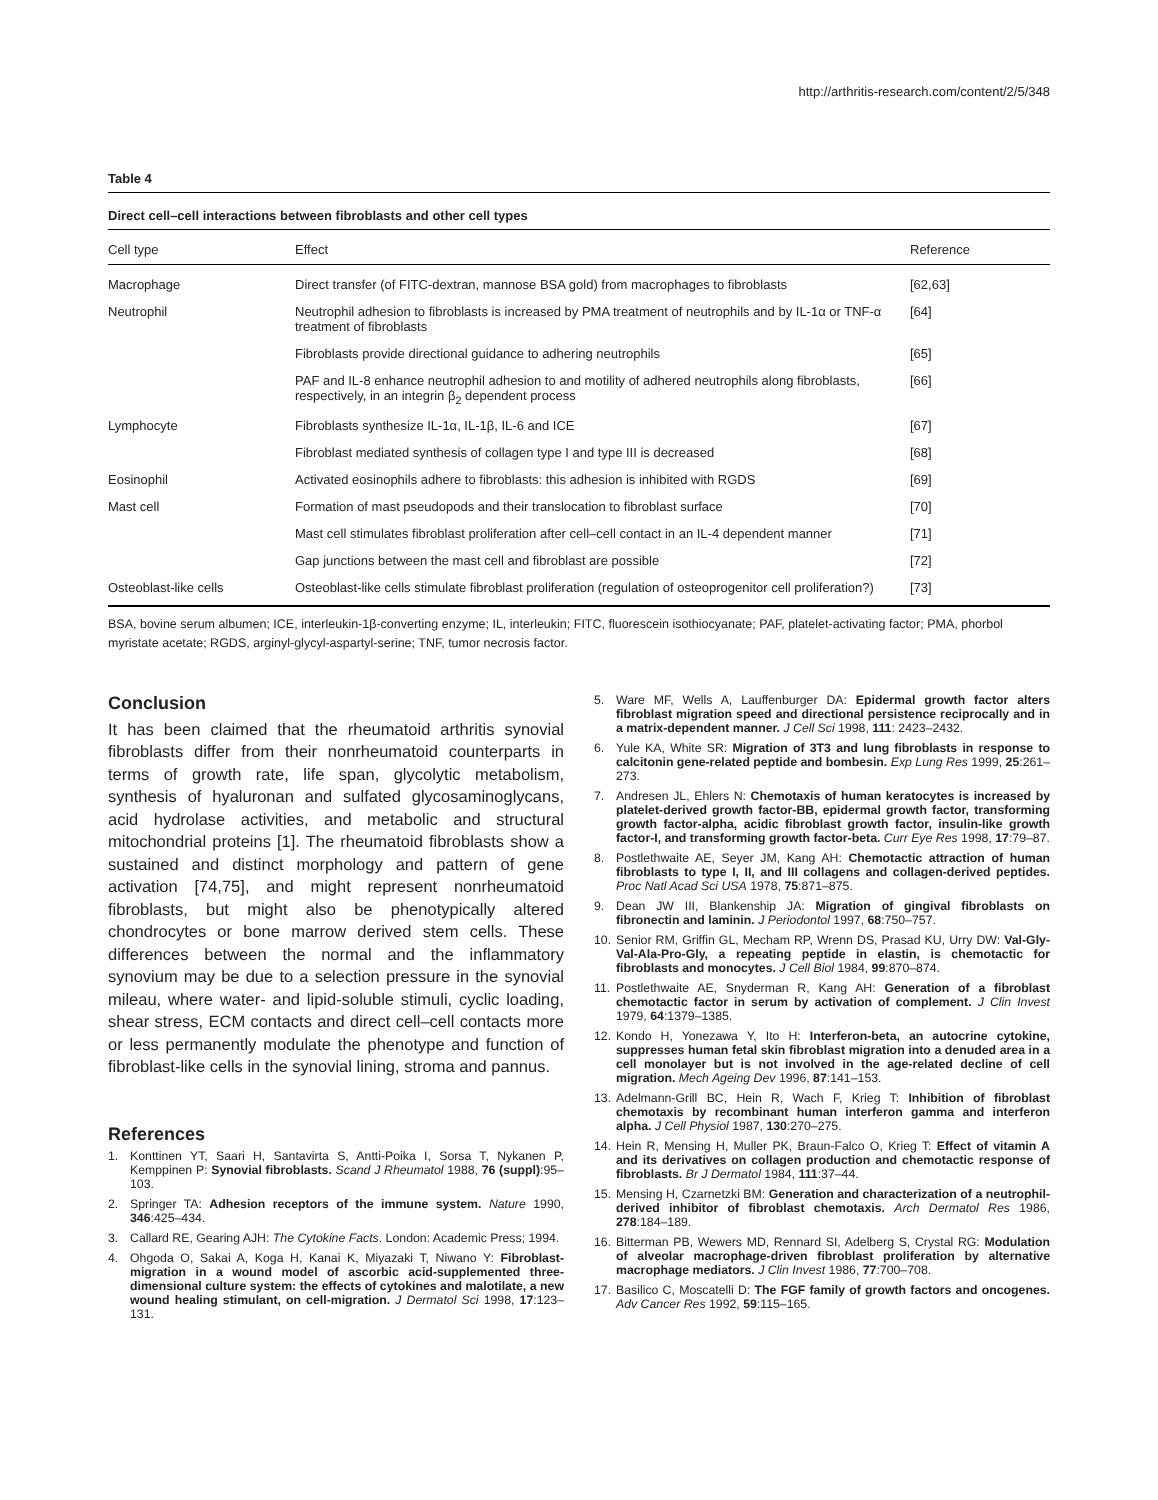http://arthritis-research.com/content/2/5/348
Table 4
Direct cell–cell interactions between fibroblasts and other cell types
| Cell type | Effect | Reference |
| --- | --- | --- |
| Macrophage | Direct transfer (of FITC-dextran, mannose BSA gold) from macrophages to fibroblasts | [62,63] |
| Neutrophil | Neutrophil adhesion to fibroblasts is increased by PMA treatment of neutrophils and by IL-1α or TNF-α treatment of fibroblasts | [64] |
| | Fibroblasts provide directional guidance to adhering neutrophils | [65] |
| | PAF and IL-8 enhance neutrophil adhesion to and motility of adhered neutrophils along fibroblasts, respectively, in an integrin β<sub>2</sub> dependent process | [66] |
| Lymphocyte | Fibroblasts synthesize IL-1α, IL-1β, IL-6 and ICE | [67] |
| | Fibroblast mediated synthesis of collagen type I and type III is decreased | [68] |
| Eosinophil | Activated eosinophils adhere to fibroblasts: this adhesion is inhibited with RGDS | [69] |
| Mast cell | Formation of mast pseudopods and their translocation to fibroblast surface | [70] |
| | Mast cell stimulates fibroblast proliferation after cell–cell contact in an IL-4 dependent manner | [71] |
| | Gap junctions between the mast cell and fibroblast are possible | [72] |
| Osteoblast-like cells | Osteoblast-like cells stimulate fibroblast proliferation (regulation of osteoprogenitor cell proliferation?) | [73] |
BSA, bovine serum albumen; ICE, interleukin-1β-converting enzyme; IL, interleukin; FITC, fluorescein isothiocyanate; PAF, platelet-activating factor; PMA, phorbol myristate acetate; RGDS, arginyl-glycyl-aspartyl-serine; TNF, tumor necrosis factor.
Conclusion
It has been claimed that the rheumatoid arthritis synovial fibroblasts differ from their nonrheumatoid counterparts in terms of growth rate, life span, glycolytic metabolism, synthesis of hyaluronan and sulfated glycosaminoglycans, acid hydrolase activities, and metabolic and structural mitochondrial proteins [1]. The rheumatoid fibroblasts show a sustained and distinct morphology and pattern of gene activation [74,75], and might represent nonrheumatoid fibroblasts, but might also be phenotypically altered chondrocytes or bone marrow derived stem cells. These differences between the normal and the inflammatory synovium may be due to a selection pressure in the synovial mileau, where water- and lipid-soluble stimuli, cyclic loading, shear stress, ECM contacts and direct cell–cell contacts more or less permanently modulate the phenotype and function of fibroblast-like cells in the synovial lining, stroma and pannus.
References
1. Konttinen YT, Saari H, Santavirta S, Antti-Poika I, Sorsa T, Nykanen P, Kemppinen P: Synovial fibroblasts. Scand J Rheumatol 1988, 76 (suppl):95–103.
2. Springer TA: Adhesion receptors of the immune system. Nature 1990, 346:425–434.
3. Callard RE, Gearing AJH: The Cytokine Facts. London: Academic Press; 1994.
4. Ohgoda O, Sakai A, Koga H, Kanai K, Miyazaki T, Niwano Y: Fibroblast-migration in a wound model of ascorbic acid-supplemented three-dimensional culture system: the effects of cytokines and malotilate, a new wound healing stimulant, on cell-migration. J Dermatol Sci 1998, 17:123–131.
5. Ware MF, Wells A, Lauffenburger DA: Epidermal growth factor alters fibroblast migration speed and directional persistence reciprocally and in a matrix-dependent manner. J Cell Sci 1998, 111: 2423–2432.
6. Yule KA, White SR: Migration of 3T3 and lung fibroblasts in response to calcitonin gene-related peptide and bombesin. Exp Lung Res 1999, 25:261–273.
7. Andresen JL, Ehlers N: Chemotaxis of human keratocytes is increased by platelet-derived growth factor-BB, epidermal growth factor, transforming growth factor-alpha, acidic fibroblast growth factor, insulin-like growth factor-I, and transforming growth factor-beta. Curr Eye Res 1998, 17:79–87.
8. Postlethwaite AE, Seyer JM, Kang AH: Chemotactic attraction of human fibroblasts to type I, II, and III collagens and collagen-derived peptides. Proc Natl Acad Sci USA 1978, 75:871–875.
9. Dean JW III, Blankenship JA: Migration of gingival fibroblasts on fibronectin and laminin. J Periodontol 1997, 68:750–757.
10. Senior RM, Griffin GL, Mecham RP, Wrenn DS, Prasad KU, Urry DW: Val-Gly-Val-Ala-Pro-Gly, a repeating peptide in elastin, is chemotactic for fibroblasts and monocytes. J Cell Biol 1984, 99:870–874.
11. Postlethwaite AE, Snyderman R, Kang AH: Generation of a fibroblast chemotactic factor in serum by activation of complement. J Clin Invest 1979, 64:1379–1385.
12. Kondo H, Yonezawa Y, Ito H: Interferon-beta, an autocrine cytokine, suppresses human fetal skin fibroblast migration into a denuded area in a cell monolayer but is not involved in the age-related decline of cell migration. Mech Ageing Dev 1996, 87:141–153.
13. Adelmann-Grill BC, Hein R, Wach F, Krieg T: Inhibition of fibroblast chemotaxis by recombinant human interferon gamma and interferon alpha. J Cell Physiol 1987, 130:270–275.
14. Hein R, Mensing H, Muller PK, Braun-Falco O, Krieg T: Effect of vitamin A and its derivatives on collagen production and chemotactic response of fibroblasts. Br J Dermatol 1984, 111:37–44.
15. Mensing H, Czarnetzki BM: Generation and characterization of a neutrophil-derived inhibitor of fibroblast chemotaxis. Arch Dermatol Res 1986, 278:184–189.
16. Bitterman PB, Wewers MD, Rennard SI, Adelberg S, Crystal RG: Modulation of alveolar macrophage-driven fibroblast proliferation by alternative macrophage mediators. J Clin Invest 1986, 77:700–708.
17. Basilico C, Moscatelli D: The FGF family of growth factors and oncogenes. Adv Cancer Res 1992, 59:115–165.